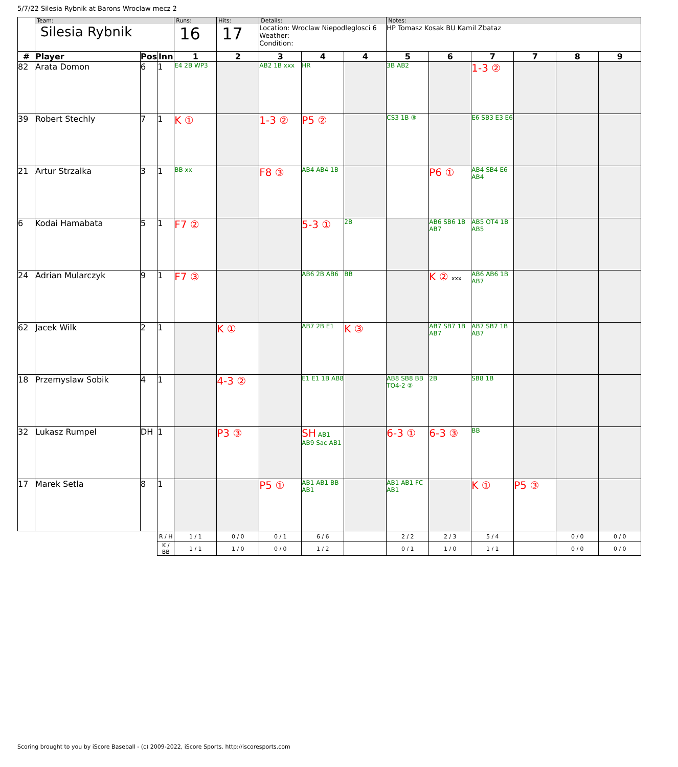5/7/22 Silesia Rybnik at Barons Wroclaw mecz 2
| | Team: Silesia Rybnik | | | Runs: 16 | Hits: 17 | Details: Location: Wroclaw Niepodleglosci 6 Weather: Condition: | | | Notes: HP Tomasz Kosak BU Kamil Zbataz | | | | | |
| # | Player | Pos | Inn | 1 | 2 | 3 | 4 | 4 | 5 | 6 | 7 | 7 | 8 | 9 |
| 82 | Arata Domon | 6 | 1 | E4 2B WP3 | | AB2 1B xxx | HR | | 3B AB2 | | 1-3 ② | | | |
| 39 | Robert Stechly | 7 | 1 | K ① | | 1-3 ② | P5 ② | | CS3 1B ③ | | E6 SB3 E3 E6 | | | |
| 21 | Artur Strzalka | 3 | 1 | BB xx | | F8 ③ | AB4 AB4 1B | | | P6 ① | AB4 SB4 E6 AB4 | | | |
| 6 | Kodai Hamabata | 5 | 1 | F7 ② | | | 5-3 ① | 2B | | AB6 SB6 1B AB7 | AB5 OT4 1B AB5 | | | |
| 24 | Adrian Mularczyk | 9 | 1 | F7 ③ | | | AB6 2B AB6 | BB | | K ② xxx | AB6 AB6 1B AB7 | | | |
| 62 | Jacek Wilk | 2 | 1 | | K ① | | AB7 2B E1 | K ③ | | AB7 SB7 1B AB7 | AB7 SB7 1B AB7 | | | |
| 18 | Przemyslaw Sobik | 4 | 1 | | 4-3 ② | | E1 E1 1B AB8 | | AB8 SB8 BB TO4-2 ② | 2B | SB8 1B | | | |
| 32 | Lukasz Rumpel | DH | 1 | | P3 ③ | | SH AB1 AB9 Sac AB1 | | 6-3 ① | 6-3 ③ | BB | | | |
| 17 | Marek Setla | 8 | 1 | | | P5 ① | AB1 AB1 BB AB1 | | AB1 AB1 FC AB1 | | K ① | P5 ③ | | |
| | | | R / H | 1 / 1 | 0 / 0 | 0 / 1 | 6 / 6 | | 2 / 2 | 2 / 3 | 5 / 4 | | 0 / 0 | 0 / 0 |
| | | | K / BB | 1 / 1 | 1 / 0 | 0 / 0 | 1 / 2 | | 0 / 1 | 1 / 0 | 1 / 1 | | 0 / 0 | 0 / 0 |
Scoring brought to you by iScore Baseball - (c) 2009-2022, iScore Sports. http://iscoresports.com